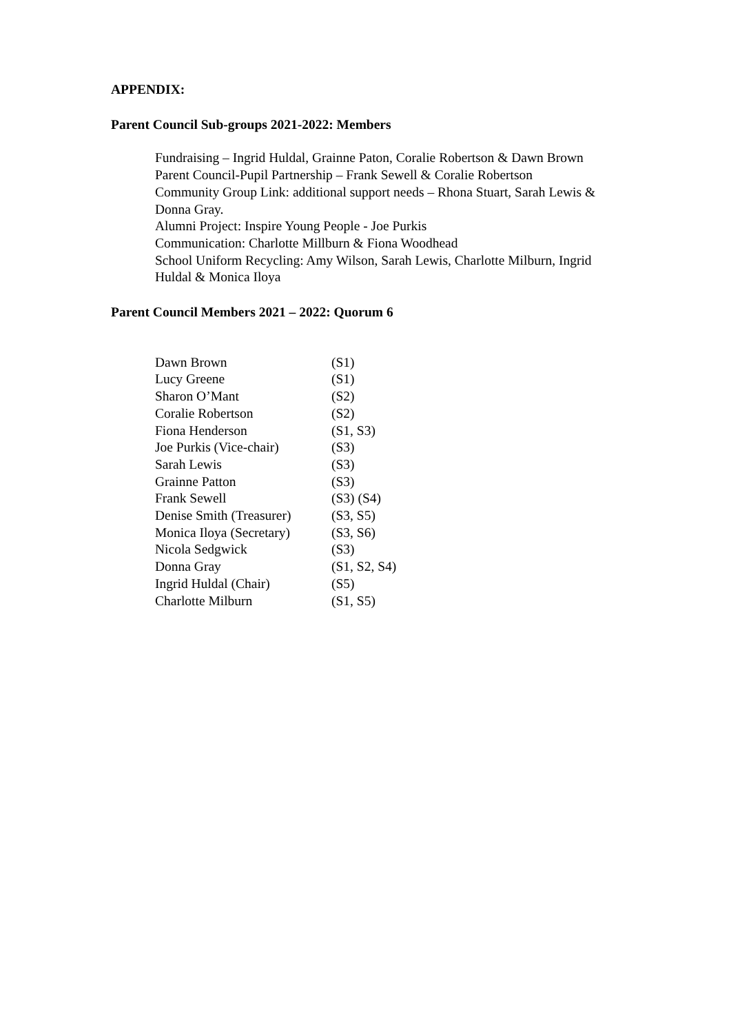APPENDIX:
Parent Council Sub-groups 2021-2022: Members
Fundraising – Ingrid Huldal, Grainne Paton, Coralie Robertson & Dawn Brown
Parent Council-Pupil Partnership – Frank Sewell & Coralie Robertson
Community Group Link: additional support needs – Rhona Stuart, Sarah Lewis & Donna Gray.
Alumni Project: Inspire Young People - Joe Purkis
Communication: Charlotte Millburn & Fiona Woodhead
School Uniform Recycling: Amy Wilson, Sarah Lewis, Charlotte Milburn, Ingrid Huldal & Monica Iloya
Parent Council Members 2021 – 2022: Quorum 6
| Dawn Brown | (S1) |
| Lucy Greene | (S1) |
| Sharon O’Mant | (S2) |
| Coralie Robertson | (S2) |
| Fiona Henderson | (S1, S3) |
| Joe Purkis (Vice-chair) | (S3) |
| Sarah Lewis | (S3) |
| Grainne Patton | (S3) |
| Frank Sewell | (S3) (S4) |
| Denise Smith (Treasurer) | (S3, S5) |
| Monica Iloya (Secretary) | (S3, S6) |
| Nicola Sedgwick | (S3) |
| Donna Gray | (S1, S2, S4) |
| Ingrid Huldal (Chair) | (S5) |
| Charlotte Milburn | (S1, S5) |